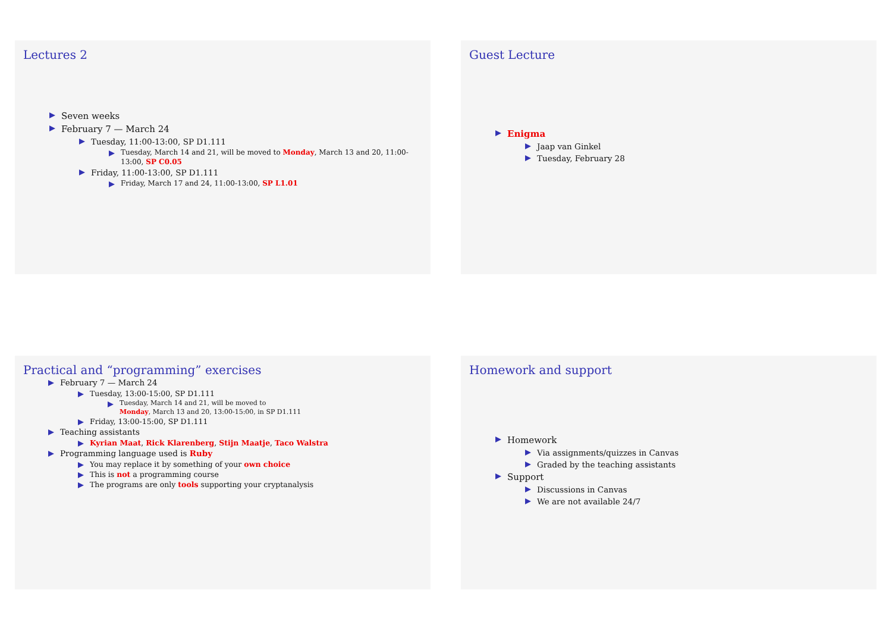Lectures 2
Seven weeks
February 7 — March 24
Tuesday, 11:00-13:00, SP D1.111
Tuesday, March 14 and 21, will be moved to Monday, March 13 and 20, 11:00-13:00, SP C0.05
Friday, 11:00-13:00, SP D1.111
Friday, March 17 and 24, 11:00-13:00, SP L1.01
Guest Lecture
Enigma
Jaap van Ginkel
Tuesday, February 28
Practical and “programming” exercises
February 7 — March 24
Tuesday, 13:00-15:00, SP D1.111
Tuesday, March 14 and 21, will be moved to
Monday, March 13 and 20, 13:00-15:00, in SP D1.111
Friday, 13:00-15:00, SP D1.111
Teaching assistants
Kyrian Maat, Rick Klarenberg, Stijn Maatje, Taco Walstra
Programming language used is Ruby
You may replace it by something of your own choice
This is not a programming course
The programs are only tools supporting your cryptanalysis
Homework and support
Homework
Via assignments/quizzes in Canvas
Graded by the teaching assistants
Support
Discussions in Canvas
We are not available 24/7